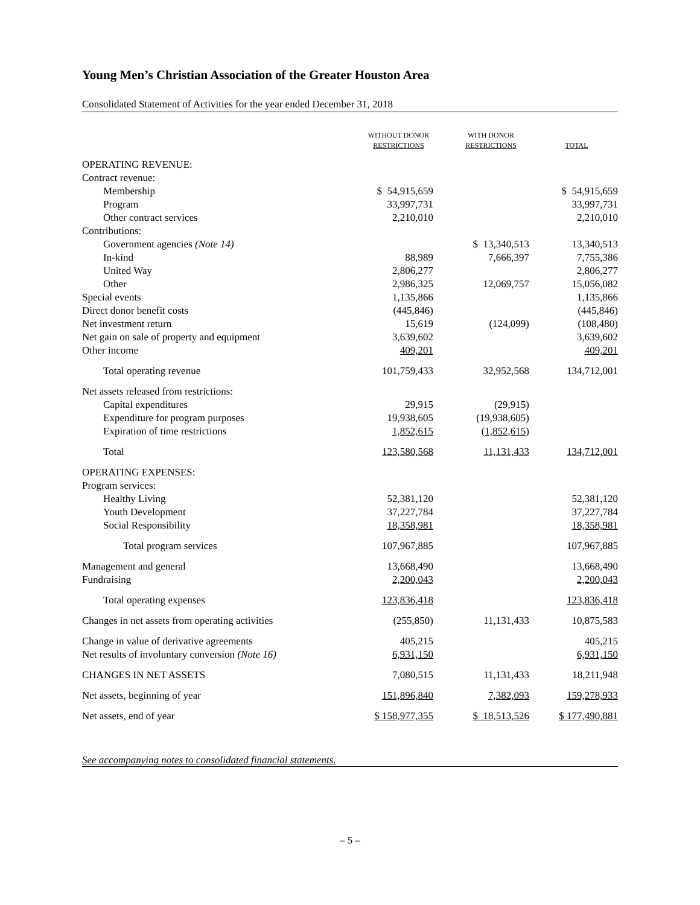Young Men’s Christian Association of the Greater Houston Area
Consolidated Statement of Activities for the year ended December 31, 2018
| | WITHOUT DONOR RESTRICTIONS | WITH DONOR RESTRICTIONS | TOTAL |
| --- | --- | --- | --- |
| OPERATING REVENUE: | | | |
| Contract revenue: | | | |
| Membership | $ 54,915,659 | | $ 54,915,659 |
| Program | 33,997,731 | | 33,997,731 |
| Other contract services | 2,210,010 | | 2,210,010 |
| Contributions: | | | |
| Government agencies (Note 14) | | $ 13,340,513 | 13,340,513 |
| In-kind | 88,989 | 7,666,397 | 7,755,386 |
| United Way | 2,806,277 | | 2,806,277 |
| Other | 2,986,325 | 12,069,757 | 15,056,082 |
| Special events | 1,135,866 | | 1,135,866 |
| Direct donor benefit costs | (445,846) | | (445,846) |
| Net investment return | 15,619 | (124,099) | (108,480) |
| Net gain on sale of property and equipment | 3,639,602 | | 3,639,602 |
| Other income | 409,201 | | 409,201 |
| Total operating revenue | 101,759,433 | 32,952,568 | 134,712,001 |
| Net assets released from restrictions: | | | |
| Capital expenditures | 29,915 | (29,915) | |
| Expenditure for program purposes | 19,938,605 | (19,938,605) | |
| Expiration of time restrictions | 1,852,615 | (1,852,615) | |
| Total | 123,580,568 | 11,131,433 | 134,712,001 |
| OPERATING EXPENSES: | | | |
| Program services: | | | |
| Healthy Living | 52,381,120 | | 52,381,120 |
| Youth Development | 37,227,784 | | 37,227,784 |
| Social Responsibility | 18,358,981 | | 18,358,981 |
| Total program services | 107,967,885 | | 107,967,885 |
| Management and general | 13,668,490 | | 13,668,490 |
| Fundraising | 2,200,043 | | 2,200,043 |
| Total operating expenses | 123,836,418 | | 123,836,418 |
| Changes in net assets from operating activities | (255,850) | 11,131,433 | 10,875,583 |
| Change in value of derivative agreements | 405,215 | | 405,215 |
| Net results of involuntary conversion (Note 16) | 6,931,150 | | 6,931,150 |
| CHANGES IN NET ASSETS | 7,080,515 | 11,131,433 | 18,211,948 |
| Net assets, beginning of year | 151,896,840 | 7,382,093 | 159,278,933 |
| Net assets, end of year | $ 158,977,355 | $ 18,513,526 | $ 177,490,881 |
See accompanying notes to consolidated financial statements.
– 5 –